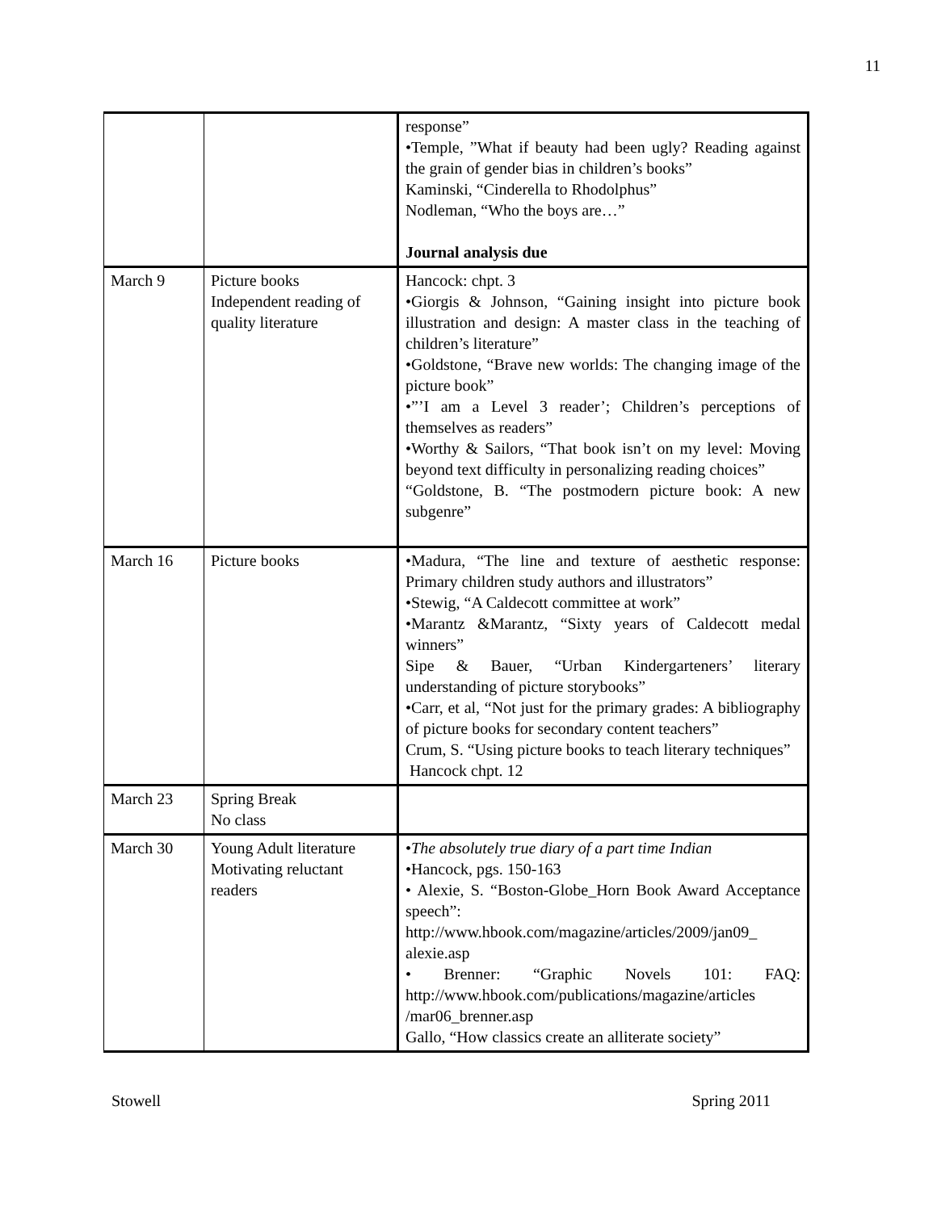11
| | | response” •Temple, ”What if beauty had been ugly? Reading against the grain of gender bias in children’s books” Kaminski, “Cinderella to Rhodolphus” Nodleman, “Who the boys are…” Journal analysis due |
| March 9 | Picture books Independent reading of quality literature | Hancock: chpt. 3 •Giorgis & Johnson, “Gaining insight into picture book illustration and design: A master class in the teaching of children’s literature” •Goldstone, “Brave new worlds: The changing image of the picture book” •”’I am a Level 3 reader’; Children’s perceptions of themselves as readers” •Worthy & Sailors, “That book isn’t on my level: Moving beyond text difficulty in personalizing reading choices” “Goldstone, B. “The postmodern picture book: A new subgenre” |
| March 16 | Picture books | •Madura, “The line and texture of aesthetic response: Primary children study authors and illustrators” •Stewig, “A Caldecott committee at work” •Marantz &Marantz, “Sixty years of Caldecott medal winners” Sipe & Bauer, “Urban Kindergarteners’ literary understanding of picture storybooks” •Carr, et al, “Not just for the primary grades: A bibliography of picture books for secondary content teachers” Crum, S. “Using picture books to teach literary techniques” Hancock chpt. 12 |
| March 23 | Spring Break No class | |
| March 30 | Young Adult literature Motivating reluctant readers | • The absolutely true diary of a part time Indian •Hancock, pgs. 150-163 • Alexie, S. “Boston-Globe_Horn Book Award Acceptance speech”: http://www.hbook.com/magazine/articles/2009/jan09_ alexie.asp • Brenner: “Graphic Novels 101: FAQ: http://www.hbook.com/publications/magazine/articles /mar06_brenner.asp Gallo, “How classics create an alliterate society” |
Stowell Spring 2011